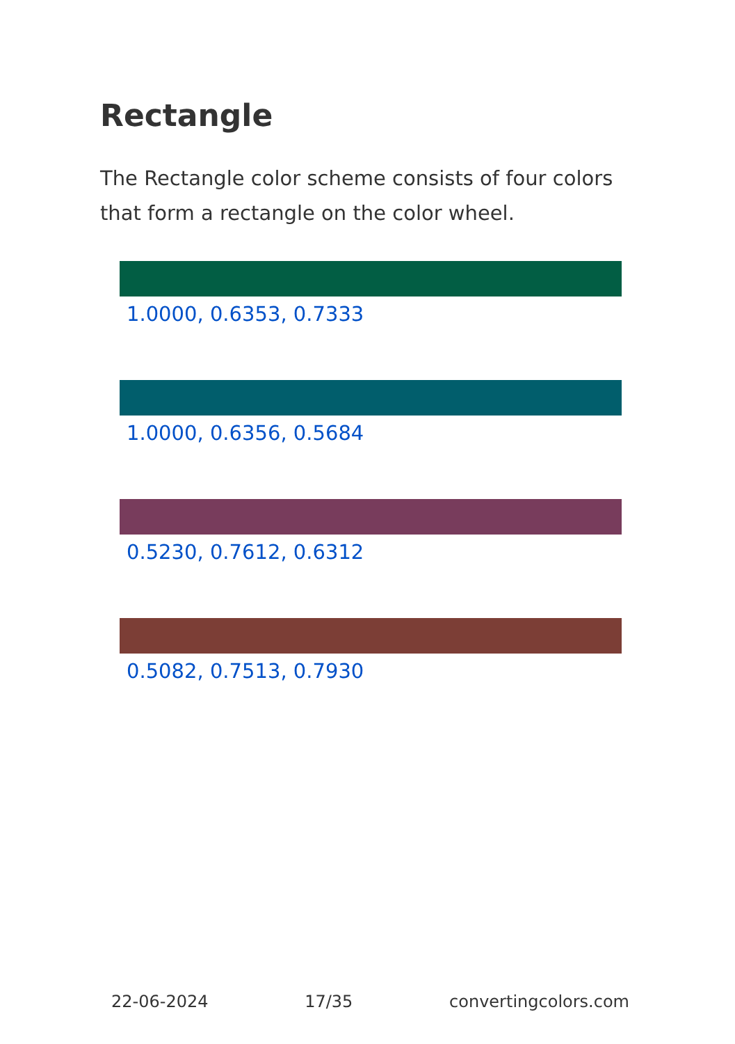Rectangle
The Rectangle color scheme consists of four colors that form a rectangle on the color wheel.
1.0000, 0.6353, 0.7333
1.0000, 0.6356, 0.5684
0.5230, 0.7612, 0.6312
0.5082, 0.7513, 0.7930
22-06-2024 17/35 convertingcolors.com